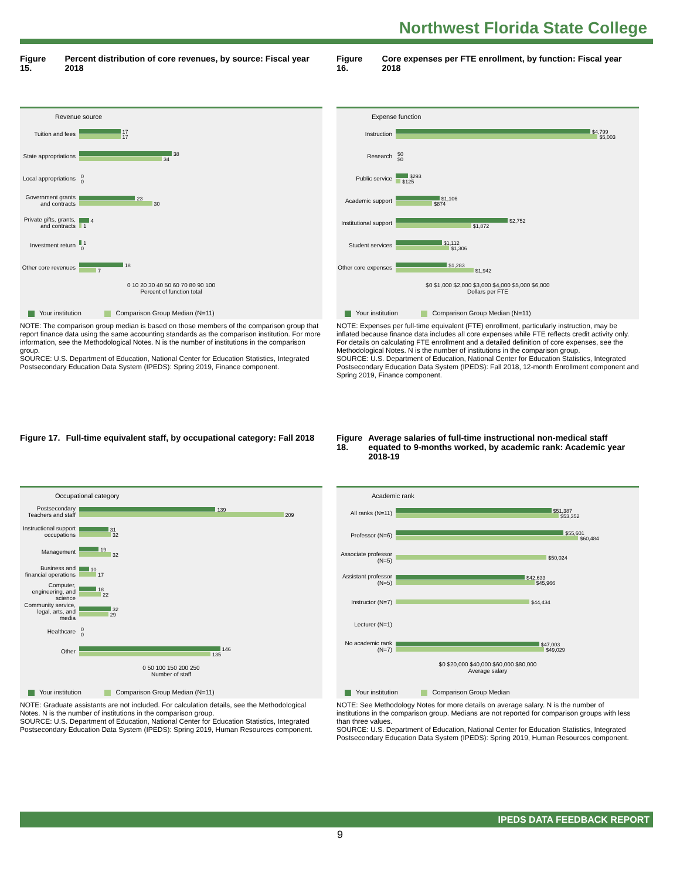Northwest Florida State College
Figure 15. Percent distribution of core revenues, by source: Fiscal year 2018
Revenue source
Tuition and fees
17
17
State appropriations
38
34
Local appropriations
0
0
Government grants and contracts
23
30
Private gifts, grants, and contracts
4
1
Investment return
1
0
Other core revenues
18
7
0 10 20 30 40 50 60 70 80 90 100
Percent of function total
Your institution Comparison Group Median (N=11)
NOTE: The comparison group median is based on those members of the comparison group that report finance data using the same accounting standards as the comparison institution. For more information, see the Methodological Notes. N is the number of institutions in the comparison group.
SOURCE: U.S. Department of Education, National Center for Education Statistics, Integrated Postsecondary Education Data System (IPEDS): Spring 2019, Finance component.
Figure 16. Core expenses per FTE enrollment, by function: Fiscal year 2018
Expense function
Instruction
$4,799
$5,003
Research
$0
$0
Public service
$293
$125
Academic support
$1,106
$874
Institutional support
$2,752
$1,872
Student services
$1,112
$1,306
Other core expenses
$1,283
$1,942
$0 $1,000 $2,000 $3,000 $4,000 $5,000 $6,000
Dollars per FTE
Your institution Comparison Group Median (N=11)
NOTE: Expenses per full-time equivalent (FTE) enrollment, particularly instruction, may be inflated because finance data includes all core expenses while FTE reflects credit activity only. For details on calculating FTE enrollment and a detailed definition of core expenses, see the Methodological Notes. N is the number of institutions in the comparison group.
SOURCE: U.S. Department of Education, National Center for Education Statistics, Integrated Postsecondary Education Data System (IPEDS): Fall 2018, 12-month Enrollment component and Spring 2019, Finance component.
Figure 17. Full-time equivalent staff, by occupational category: Fall 2018
Occupational category
Postsecondary Teachers and staff
139
209
Instructional support occupations
31
32
Management
19
32
Business and financial operations
10
17
Computer, engineering, and science
18
22
Community service, legal, arts, and media
32
29
Healthcare
0
0
Other
146
135
0 50 100 150 200 250
Number of staff
Your institution Comparison Group Median (N=11)
NOTE: Graduate assistants are not included. For calculation details, see the Methodological Notes. N is the number of institutions in the comparison group.
SOURCE: U.S. Department of Education, National Center for Education Statistics, Integrated Postsecondary Education Data System (IPEDS): Spring 2019, Human Resources component.
Figure 18. Average salaries of full-time instructional non-medical staff equated to 9-months worked, by academic rank: Academic year 2018-19
Academic rank
All ranks (N=11)
$51,387
$53,352
Professor (N=6)
$55,601
$60,484
Associate professor (N=5)
$50,024
Assistant professor (N=5)
$42,633
$45,966
Instructor (N=7)
$44,434
Lecturer (N=1)
No academic rank (N=7)
$47,003
$49,029
$0 $20,000 $40,000 $60,000 $80,000
Average salary
Your institution Comparison Group Median
NOTE: See Methodology Notes for more details on average salary. N is the number of institutions in the comparison group. Medians are not reported for comparison groups with less than three values.
SOURCE: U.S. Department of Education, National Center for Education Statistics, Integrated Postsecondary Education Data System (IPEDS): Spring 2019, Human Resources component.
IPEDS DATA FEEDBACK REPORT
9